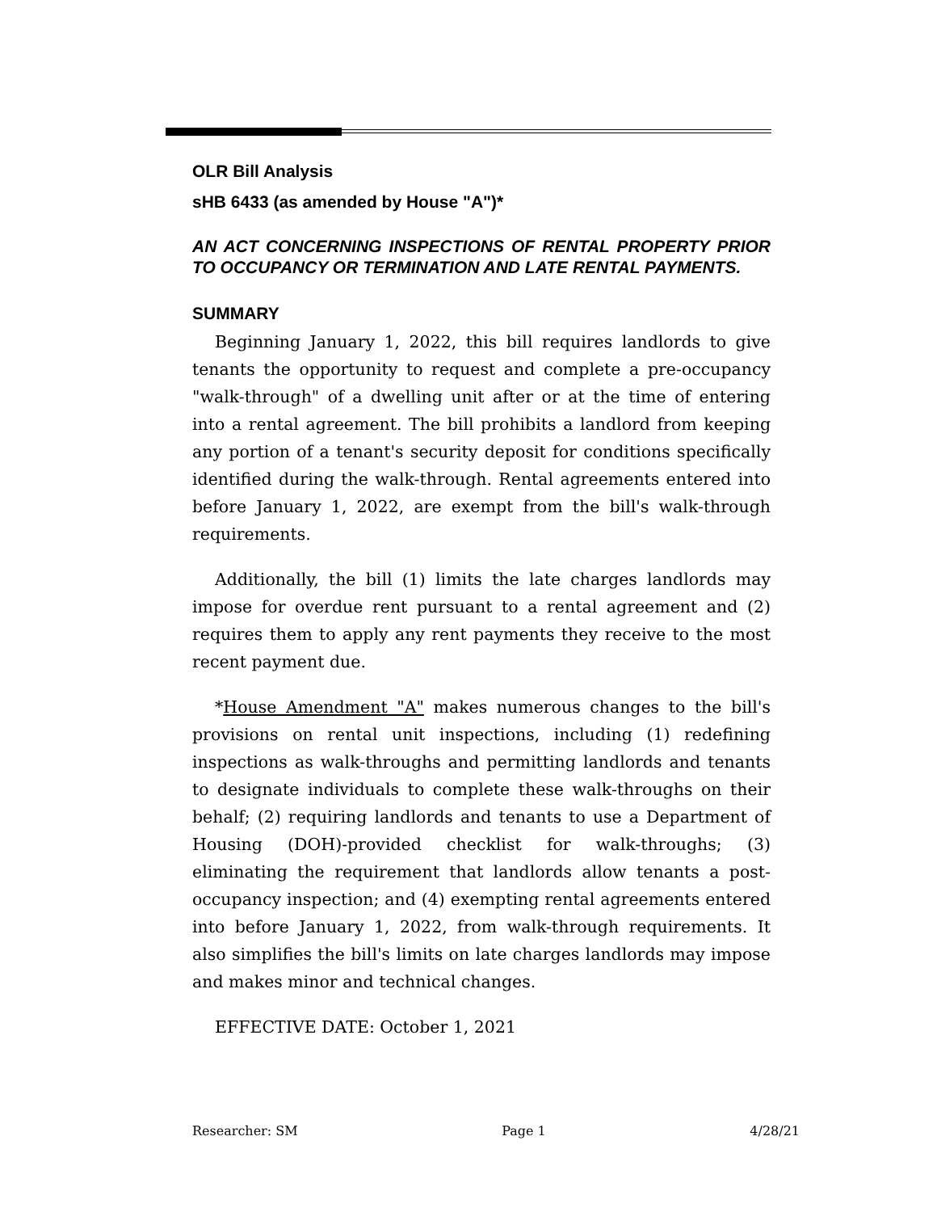OLR Bill Analysis
sHB 6433 (as amended by House "A")*
AN ACT CONCERNING INSPECTIONS OF RENTAL PROPERTY PRIOR TO OCCUPANCY OR TERMINATION AND LATE RENTAL PAYMENTS.
SUMMARY
Beginning January 1, 2022, this bill requires landlords to give tenants the opportunity to request and complete a pre-occupancy "walk-through" of a dwelling unit after or at the time of entering into a rental agreement. The bill prohibits a landlord from keeping any portion of a tenant's security deposit for conditions specifically identified during the walk-through. Rental agreements entered into before January 1, 2022, are exempt from the bill's walk-through requirements.
Additionally, the bill (1) limits the late charges landlords may impose for overdue rent pursuant to a rental agreement and (2) requires them to apply any rent payments they receive to the most recent payment due.
*House Amendment "A" makes numerous changes to the bill's provisions on rental unit inspections, including (1) redefining inspections as walk-throughs and permitting landlords and tenants to designate individuals to complete these walk-throughs on their behalf; (2) requiring landlords and tenants to use a Department of Housing (DOH)-provided checklist for walk-throughs; (3) eliminating the requirement that landlords allow tenants a post-occupancy inspection; and (4) exempting rental agreements entered into before January 1, 2022, from walk-through requirements. It also simplifies the bill's limits on late charges landlords may impose and makes minor and technical changes.
EFFECTIVE DATE: October 1, 2021
Researcher: SM Page 1 4/28/21